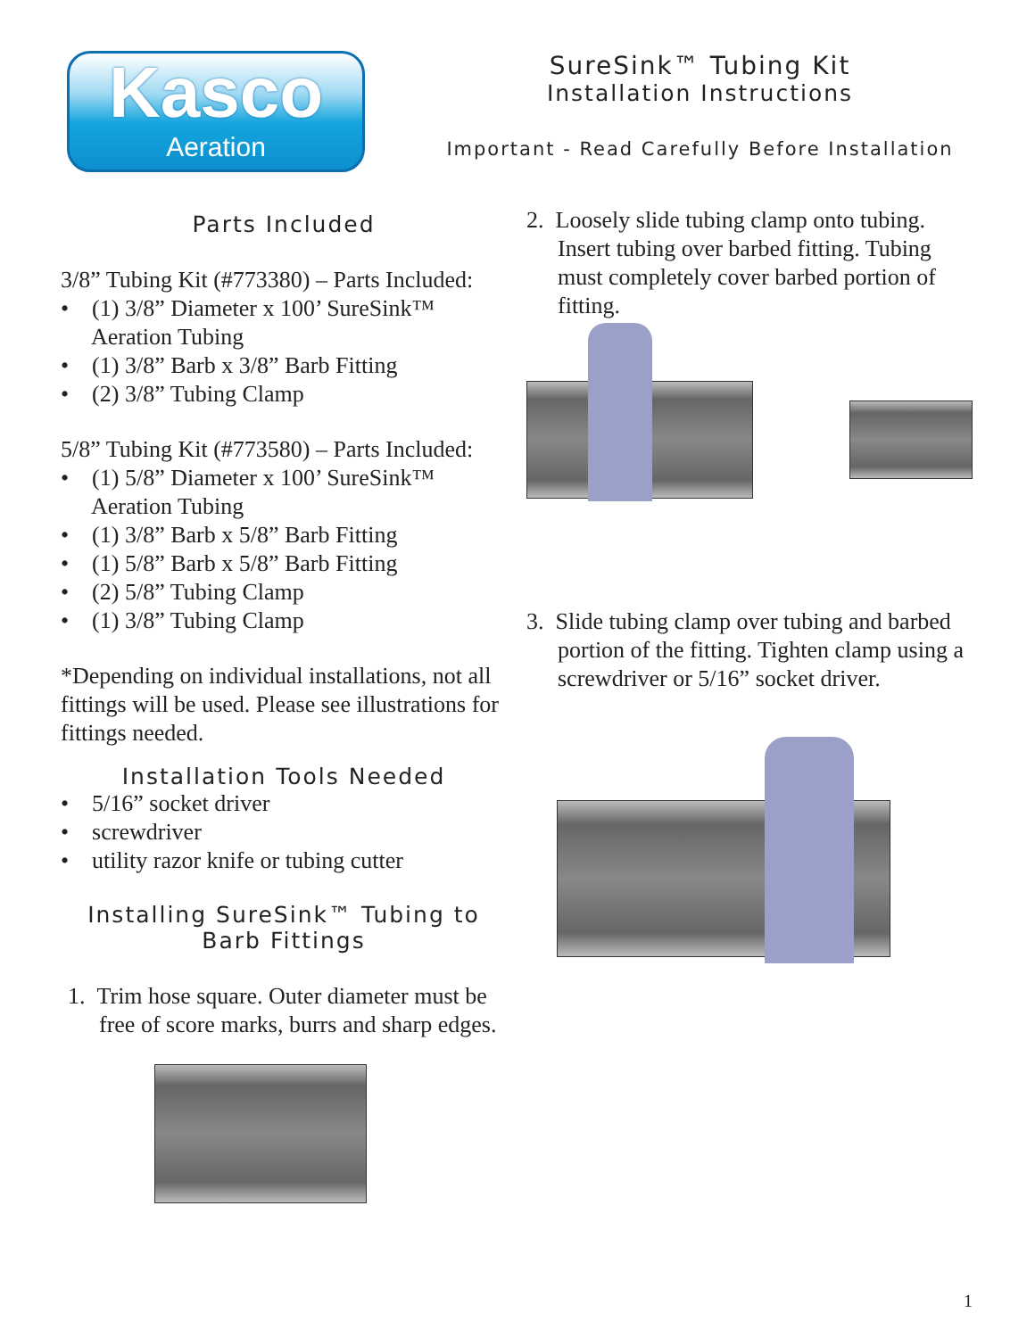Kasco
Aeration
SureSink™ Tubing Kit
Installation Instructions
Important - Read Carefully Before Installation
Parts Included
3/8” Tubing Kit (#773380) – Parts Included:
• (1) 3/8” Diameter x 100’ SureSink™ Aeration Tubing
• (1) 3/8” Barb x 3/8” Barb Fitting
• (2) 3/8” Tubing Clamp
5/8” Tubing Kit (#773580) – Parts Included:
• (1) 5/8” Diameter x 100’ SureSink™ Aeration Tubing
• (1) 3/8” Barb x 5/8” Barb Fitting
• (1) 5/8” Barb x 5/8” Barb Fitting
• (2) 5/8” Tubing Clamp
• (1) 3/8” Tubing Clamp
*Depending on individual installations, not all fittings will be used. Please see illustrations for fittings needed.
Installation Tools Needed
• 5/16” socket driver
• screwdriver
• utility razor knife or tubing cutter
Installing SureSink™ Tubing to Barb Fittings
1. Trim hose square. Outer diameter must be free of score marks, burrs and sharp edges.
2. Loosely slide tubing clamp onto tubing. Insert tubing over barbed fitting. Tubing must completely cover barbed portion of fitting.
3. Slide tubing clamp over tubing and barbed portion of the fitting. Tighten clamp using a screwdriver or 5/16” socket driver.
1